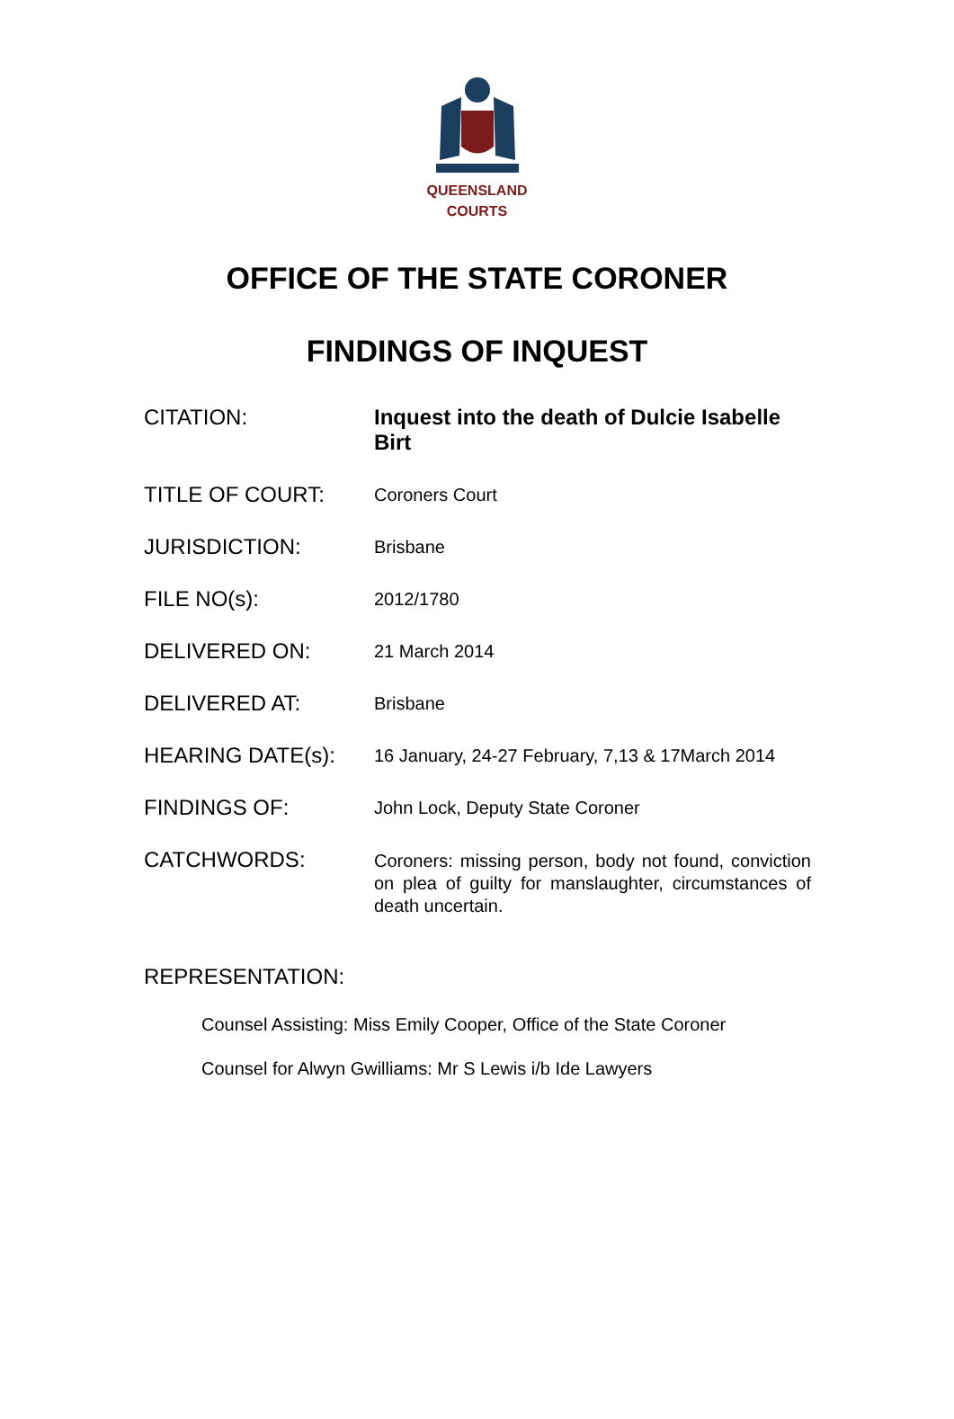QUEENSLAND
COURTS
OFFICE OF THE STATE CORONER
FINDINGS OF INQUEST
| CITATION: | Inquest into the death of Dulcie Isabelle Birt |
| TITLE OF COURT: | Coroners Court |
| JURISDICTION: | Brisbane |
| FILE NO(s): | 2012/1780 |
| DELIVERED ON: | 21 March 2014 |
| DELIVERED AT: | Brisbane |
| HEARING DATE(s): | 16 January, 24-27 February, 7,13 & 17March 2014 |
| FINDINGS OF: | John Lock, Deputy State Coroner |
| CATCHWORDS: | Coroners: missing person, body not found, conviction on plea of guilty for manslaughter, circumstances of death uncertain. |
REPRESENTATION:
Counsel Assisting: Miss Emily Cooper, Office of the State Coroner
Counsel for Alwyn Gwilliams: Mr S Lewis i/b Ide Lawyers